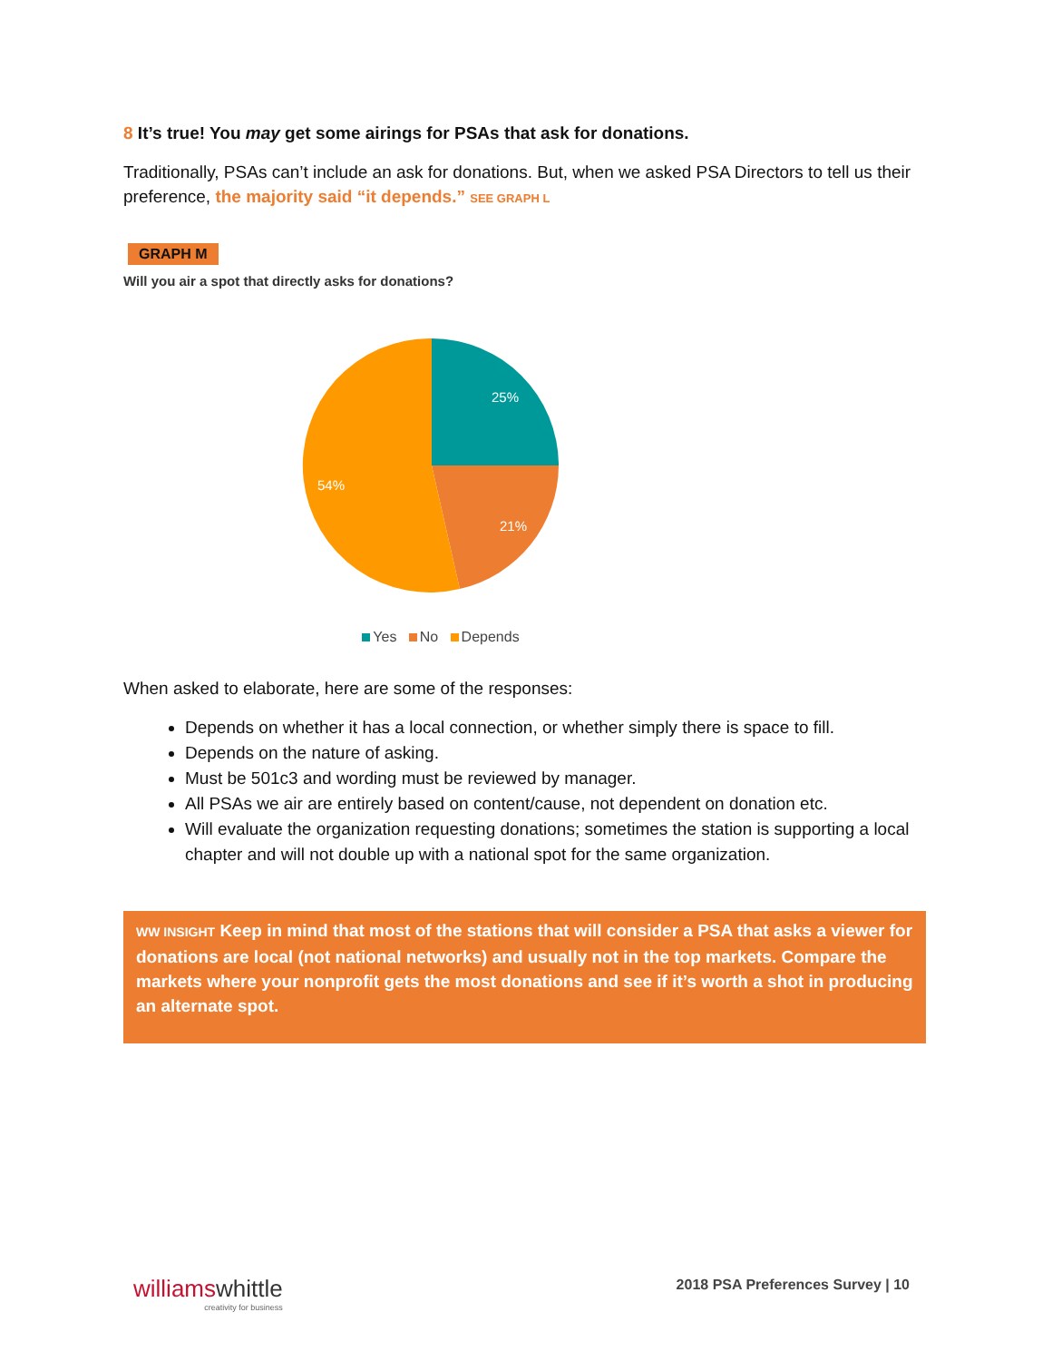8 It’s true! You may get some airings for PSAs that ask for donations.
Traditionally, PSAs can’t include an ask for donations. But, when we asked PSA Directors to tell us their preference, the majority said “it depends.” SEE GRAPH L
GRAPH M
Will you air a spot that directly asks for donations?
25%
21%
54%
Yes No Depends
When asked to elaborate, here are some of the responses:
Depends on whether it has a local connection, or whether simply there is space to fill.
Depends on the nature of asking.
Must be 501c3 and wording must be reviewed by manager.
All PSAs we air are entirely based on content/cause, not dependent on donation etc.
Will evaluate the organization requesting donations; sometimes the station is supporting a local chapter and will not double up with a national spot for the same organization.
WW INSIGHT Keep in mind that most of the stations that will consider a PSA that asks a viewer for donations are local (not national networks) and usually not in the top markets. Compare the markets where your nonprofit gets the most donations and see if it’s worth a shot in producing an alternate spot.
williamswhittle
creativity for business
2018 PSA Preferences Survey | 10